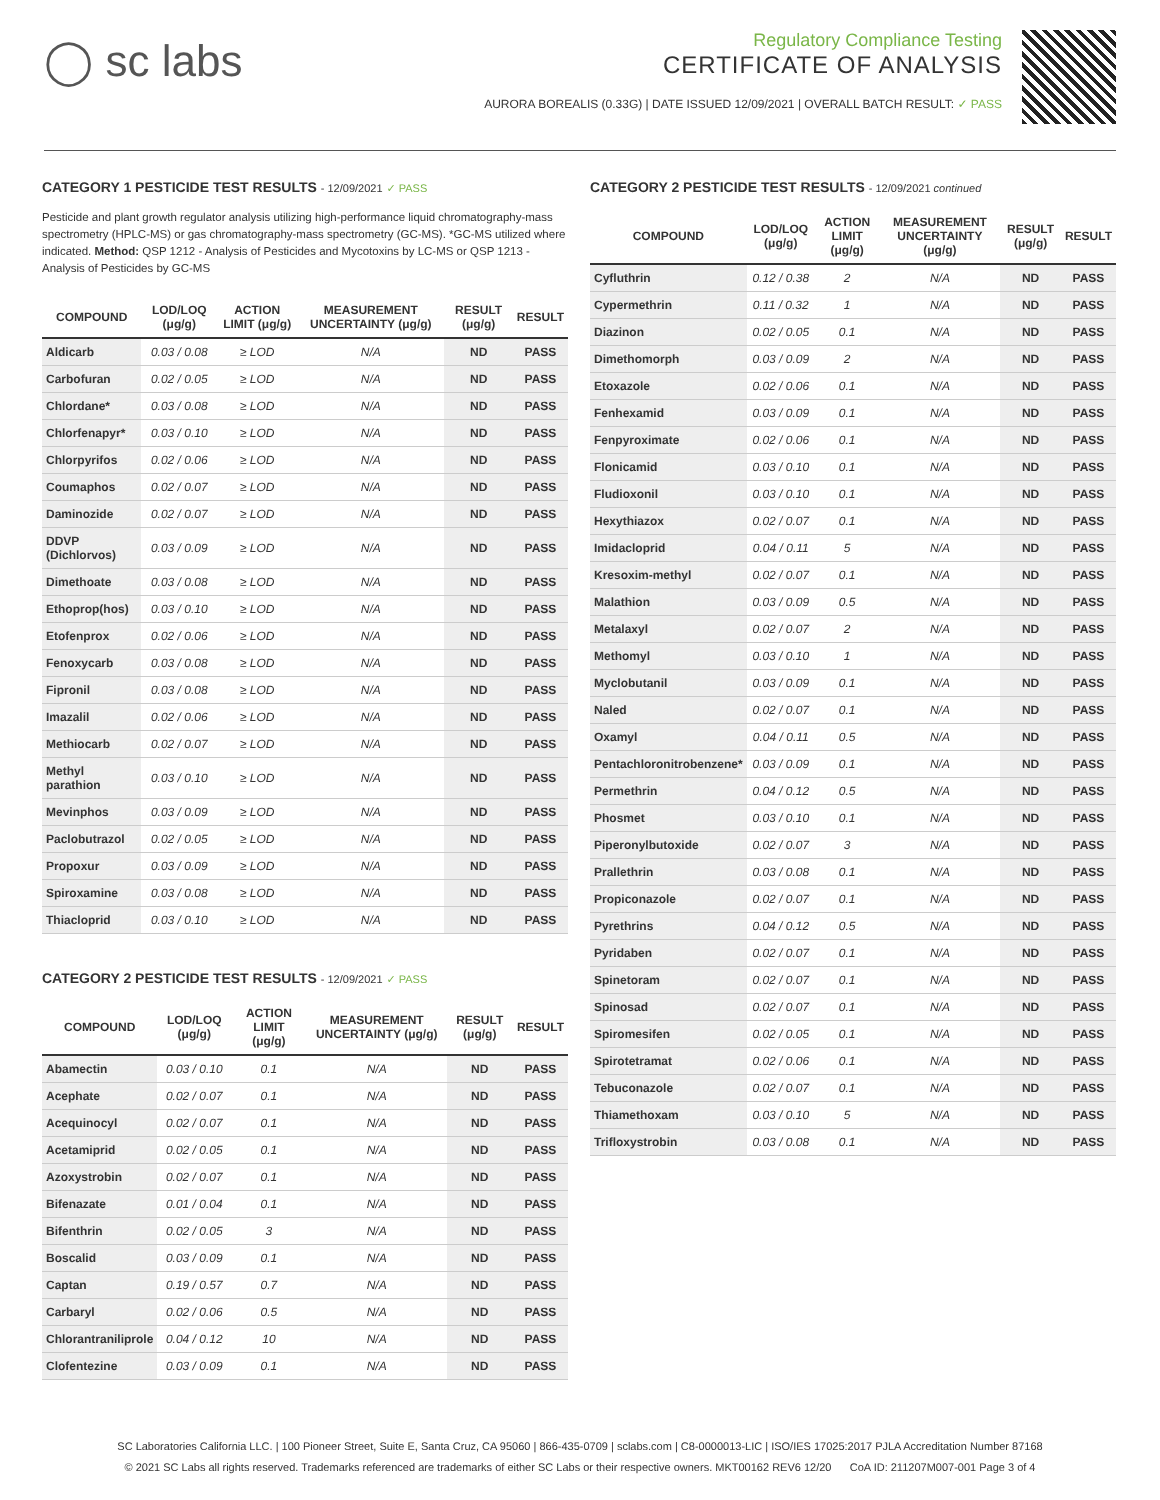◯ sc labs
Regulatory Compliance Testing
CERTIFICATE OF ANALYSIS
AURORA BOREALIS (0.33G) | DATE ISSUED 12/09/2021 | OVERALL BATCH RESULT: ✓ PASS
CATEGORY 1 PESTICIDE TEST RESULTS - 12/09/2021 ✓ PASS
Pesticide and plant growth regulator analysis utilizing high-performance liquid chromatography-mass spectrometry (HPLC-MS) or gas chromatography-mass spectrometry (GC-MS). *GC-MS utilized where indicated. Method: QSP 1212 - Analysis of Pesticides and Mycotoxins by LC-MS or QSP 1213 - Analysis of Pesticides by GC-MS
| COMPOUND | LOD/LOQ (μg/g) | ACTION LIMIT (μg/g) | MEASUREMENT UNCERTAINTY (μg/g) | RESULT (μg/g) | RESULT |
| --- | --- | --- | --- | --- | --- |
| Aldicarb | 0.03 / 0.08 | ≥ LOD | N/A | ND | PASS |
| Carbofuran | 0.02 / 0.05 | ≥ LOD | N/A | ND | PASS |
| Chlordane* | 0.03 / 0.08 | ≥ LOD | N/A | ND | PASS |
| Chlorfenapyr* | 0.03 / 0.10 | ≥ LOD | N/A | ND | PASS |
| Chlorpyrifos | 0.02 / 0.06 | ≥ LOD | N/A | ND | PASS |
| Coumaphos | 0.02 / 0.07 | ≥ LOD | N/A | ND | PASS |
| Daminozide | 0.02 / 0.07 | ≥ LOD | N/A | ND | PASS |
| DDVP (Dichlorvos) | 0.03 / 0.09 | ≥ LOD | N/A | ND | PASS |
| Dimethoate | 0.03 / 0.08 | ≥ LOD | N/A | ND | PASS |
| Ethoprop(hos) | 0.03 / 0.10 | ≥ LOD | N/A | ND | PASS |
| Etofenprox | 0.02 / 0.06 | ≥ LOD | N/A | ND | PASS |
| Fenoxycarb | 0.03 / 0.08 | ≥ LOD | N/A | ND | PASS |
| Fipronil | 0.03 / 0.08 | ≥ LOD | N/A | ND | PASS |
| Imazalil | 0.02 / 0.06 | ≥ LOD | N/A | ND | PASS |
| Methiocarb | 0.02 / 0.07 | ≥ LOD | N/A | ND | PASS |
| Methyl parathion | 0.03 / 0.10 | ≥ LOD | N/A | ND | PASS |
| Mevinphos | 0.03 / 0.09 | ≥ LOD | N/A | ND | PASS |
| Paclobutrazol | 0.02 / 0.05 | ≥ LOD | N/A | ND | PASS |
| Propoxur | 0.03 / 0.09 | ≥ LOD | N/A | ND | PASS |
| Spiroxamine | 0.03 / 0.08 | ≥ LOD | N/A | ND | PASS |
| Thiacloprid | 0.03 / 0.10 | ≥ LOD | N/A | ND | PASS |
CATEGORY 2 PESTICIDE TEST RESULTS - 12/09/2021 ✓ PASS
| COMPOUND | LOD/LOQ (μg/g) | ACTION LIMIT (μg/g) | MEASUREMENT UNCERTAINTY (μg/g) | RESULT (μg/g) | RESULT |
| --- | --- | --- | --- | --- | --- |
| Abamectin | 0.03 / 0.10 | 0.1 | N/A | ND | PASS |
| Acephate | 0.02 / 0.07 | 0.1 | N/A | ND | PASS |
| Acequinocyl | 0.02 / 0.07 | 0.1 | N/A | ND | PASS |
| Acetamiprid | 0.02 / 0.05 | 0.1 | N/A | ND | PASS |
| Azoxystrobin | 0.02 / 0.07 | 0.1 | N/A | ND | PASS |
| Bifenazate | 0.01 / 0.04 | 0.1 | N/A | ND | PASS |
| Bifenthrin | 0.02 / 0.05 | 3 | N/A | ND | PASS |
| Boscalid | 0.03 / 0.09 | 0.1 | N/A | ND | PASS |
| Captan | 0.19 / 0.57 | 0.7 | N/A | ND | PASS |
| Carbaryl | 0.02 / 0.06 | 0.5 | N/A | ND | PASS |
| Chlorantraniliprole | 0.04 / 0.12 | 10 | N/A | ND | PASS |
| Clofentezine | 0.03 / 0.09 | 0.1 | N/A | ND | PASS |
CATEGORY 2 PESTICIDE TEST RESULTS - 12/09/2021 continued
| COMPOUND | LOD/LOQ (μg/g) | ACTION LIMIT (μg/g) | MEASUREMENT UNCERTAINTY (μg/g) | RESULT (μg/g) | RESULT |
| --- | --- | --- | --- | --- | --- |
| Cyfluthrin | 0.12 / 0.38 | 2 | N/A | ND | PASS |
| Cypermethrin | 0.11 / 0.32 | 1 | N/A | ND | PASS |
| Diazinon | 0.02 / 0.05 | 0.1 | N/A | ND | PASS |
| Dimethomorph | 0.03 / 0.09 | 2 | N/A | ND | PASS |
| Etoxazole | 0.02 / 0.06 | 0.1 | N/A | ND | PASS |
| Fenhexamid | 0.03 / 0.09 | 0.1 | N/A | ND | PASS |
| Fenpyroximate | 0.02 / 0.06 | 0.1 | N/A | ND | PASS |
| Flonicamid | 0.03 / 0.10 | 0.1 | N/A | ND | PASS |
| Fludioxonil | 0.03 / 0.10 | 0.1 | N/A | ND | PASS |
| Hexythiazox | 0.02 / 0.07 | 0.1 | N/A | ND | PASS |
| Imidacloprid | 0.04 / 0.11 | 5 | N/A | ND | PASS |
| Kresoxim-methyl | 0.02 / 0.07 | 0.1 | N/A | ND | PASS |
| Malathion | 0.03 / 0.09 | 0.5 | N/A | ND | PASS |
| Metalaxyl | 0.02 / 0.07 | 2 | N/A | ND | PASS |
| Methomyl | 0.03 / 0.10 | 1 | N/A | ND | PASS |
| Myclobutanil | 0.03 / 0.09 | 0.1 | N/A | ND | PASS |
| Naled | 0.02 / 0.07 | 0.1 | N/A | ND | PASS |
| Oxamyl | 0.04 / 0.11 | 0.5 | N/A | ND | PASS |
| Pentachloronitrobenzene* | 0.03 / 0.09 | 0.1 | N/A | ND | PASS |
| Permethrin | 0.04 / 0.12 | 0.5 | N/A | ND | PASS |
| Phosmet | 0.03 / 0.10 | 0.1 | N/A | ND | PASS |
| Piperonylbutoxide | 0.02 / 0.07 | 3 | N/A | ND | PASS |
| Prallethrin | 0.03 / 0.08 | 0.1 | N/A | ND | PASS |
| Propiconazole | 0.02 / 0.07 | 0.1 | N/A | ND | PASS |
| Pyrethrins | 0.04 / 0.12 | 0.5 | N/A | ND | PASS |
| Pyridaben | 0.02 / 0.07 | 0.1 | N/A | ND | PASS |
| Spinetoram | 0.02 / 0.07 | 0.1 | N/A | ND | PASS |
| Spinosad | 0.02 / 0.07 | 0.1 | N/A | ND | PASS |
| Spiromesifen | 0.02 / 0.05 | 0.1 | N/A | ND | PASS |
| Spirotetramat | 0.02 / 0.06 | 0.1 | N/A | ND | PASS |
| Tebuconazole | 0.02 / 0.07 | 0.1 | N/A | ND | PASS |
| Thiamethoxam | 0.03 / 0.10 | 5 | N/A | ND | PASS |
| Trifloxystrobin | 0.03 / 0.08 | 0.1 | N/A | ND | PASS |
SC Laboratories California LLC. | 100 Pioneer Street, Suite E, Santa Cruz, CA 95060 | 866-435-0709 | sclabs.com | C8-0000013-LIC | ISO/IES 17025:2017 PJLA Accreditation Number 87168
© 2021 SC Labs all rights reserved. Trademarks referenced are trademarks of either SC Labs or their respective owners. MKT00162 REV6 12/20 CoA ID: 211207M007-001 Page 3 of 4